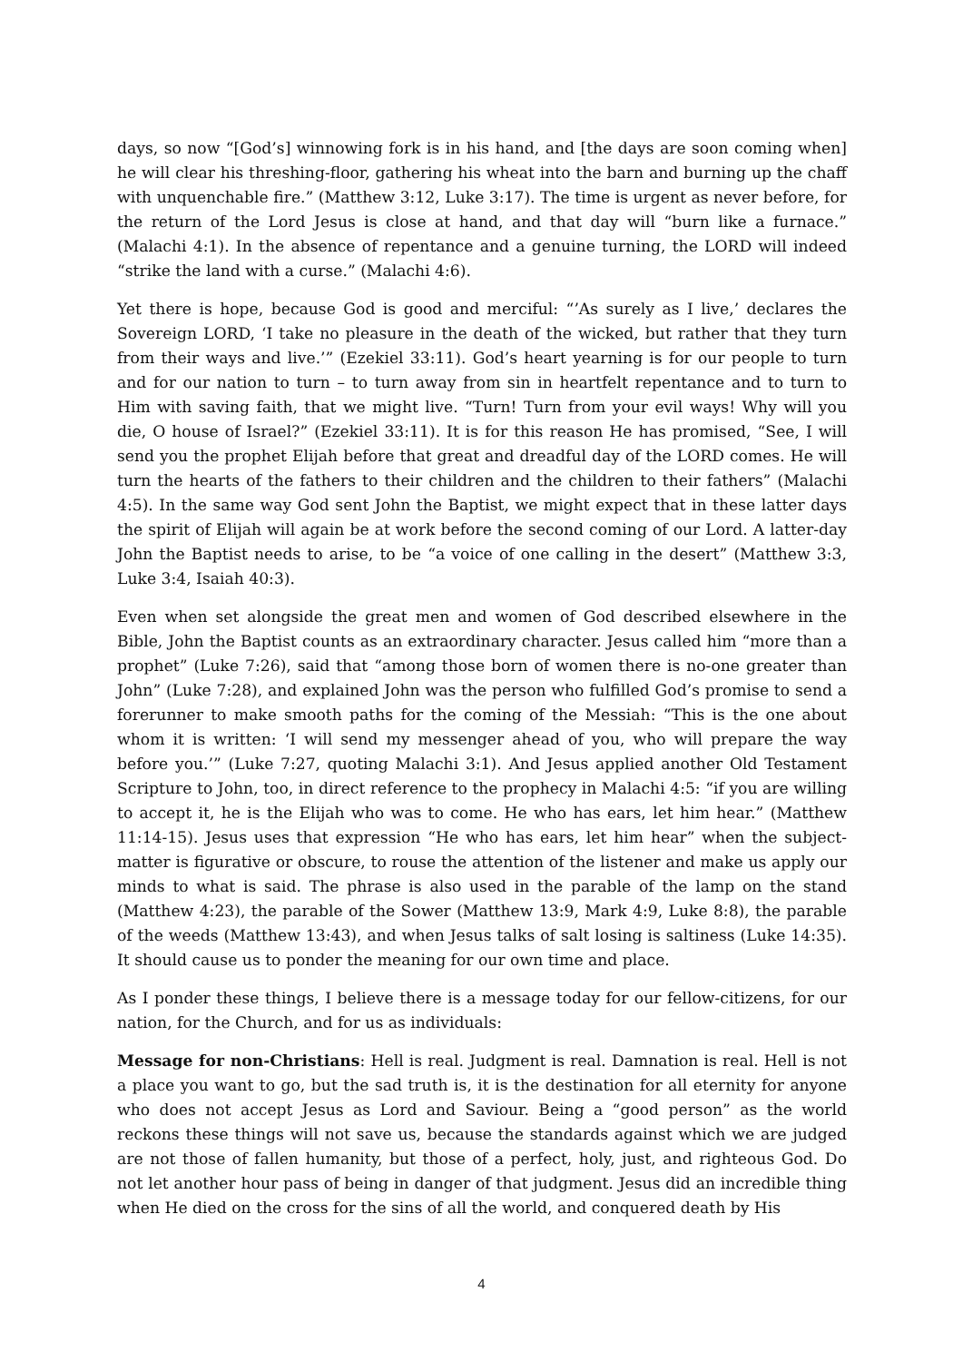days, so now “[God’s] winnowing fork is in his hand, and [the days are soon coming when] he will clear his threshing-floor, gathering his wheat into the barn and burning up the chaff with unquenchable fire.” (Matthew 3:12, Luke 3:17). The time is urgent as never before, for the return of the Lord Jesus is close at hand, and that day will “burn like a furnace.” (Malachi 4:1). In the absence of repentance and a genuine turning, the LORD will indeed “strike the land with a curse.” (Malachi 4:6).
Yet there is hope, because God is good and merciful: “’As surely as I live,’ declares the Sovereign LORD, ‘I take no pleasure in the death of the wicked, but rather that they turn from their ways and live.’” (Ezekiel 33:11). God’s heart yearning is for our people to turn and for our nation to turn – to turn away from sin in heartfelt repentance and to turn to Him with saving faith, that we might live. “Turn! Turn from your evil ways! Why will you die, O house of Israel?” (Ezekiel 33:11). It is for this reason He has promised, “See, I will send you the prophet Elijah before that great and dreadful day of the LORD comes. He will turn the hearts of the fathers to their children and the children to their fathers” (Malachi 4:5). In the same way God sent John the Baptist, we might expect that in these latter days the spirit of Elijah will again be at work before the second coming of our Lord. A latter-day John the Baptist needs to arise, to be “a voice of one calling in the desert” (Matthew 3:3, Luke 3:4, Isaiah 40:3).
Even when set alongside the great men and women of God described elsewhere in the Bible, John the Baptist counts as an extraordinary character. Jesus called him “more than a prophet” (Luke 7:26), said that “among those born of women there is no-one greater than John” (Luke 7:28), and explained John was the person who fulfilled God’s promise to send a forerunner to make smooth paths for the coming of the Messiah: “This is the one about whom it is written: ‘I will send my messenger ahead of you, who will prepare the way before you.’” (Luke 7:27, quoting Malachi 3:1). And Jesus applied another Old Testament Scripture to John, too, in direct reference to the prophecy in Malachi 4:5: “if you are willing to accept it, he is the Elijah who was to come. He who has ears, let him hear.” (Matthew 11:14-15). Jesus uses that expression “He who has ears, let him hear” when the subject-matter is figurative or obscure, to rouse the attention of the listener and make us apply our minds to what is said. The phrase is also used in the parable of the lamp on the stand (Matthew 4:23), the parable of the Sower (Matthew 13:9, Mark 4:9, Luke 8:8), the parable of the weeds (Matthew 13:43), and when Jesus talks of salt losing is saltiness (Luke 14:35). It should cause us to ponder the meaning for our own time and place.
As I ponder these things, I believe there is a message today for our fellow-citizens, for our nation, for the Church, and for us as individuals:
Message for non-Christians: Hell is real. Judgment is real. Damnation is real. Hell is not a place you want to go, but the sad truth is, it is the destination for all eternity for anyone who does not accept Jesus as Lord and Saviour. Being a “good person” as the world reckons these things will not save us, because the standards against which we are judged are not those of fallen humanity, but those of a perfect, holy, just, and righteous God. Do not let another hour pass of being in danger of that judgment. Jesus did an incredible thing when He died on the cross for the sins of all the world, and conquered death by His
4